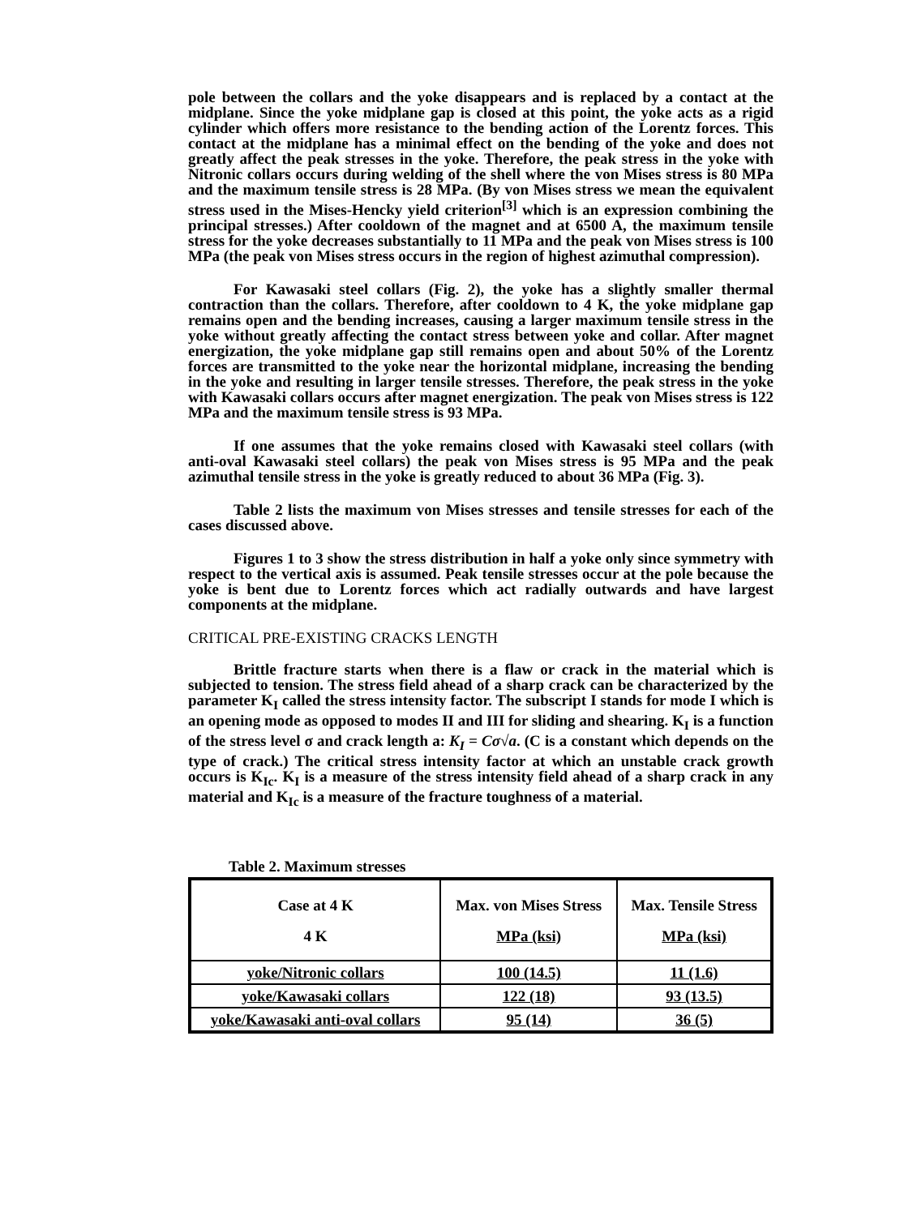pole between the collars and the yoke disappears and is replaced by a contact at the midplane. Since the yoke midplane gap is closed at this point, the yoke acts as a rigid cylinder which offers more resistance to the bending action of the Lorentz forces. This contact at the midplane has a minimal effect on the bending of the yoke and does not greatly affect the peak stresses in the yoke. Therefore, the peak stress in the yoke with Nitronic collars occurs during welding of the shell where the von Mises stress is 80 MPa and the maximum tensile stress is 28 MPa. (By von Mises stress we mean the equivalent stress used in the Mises-Hencky yield criterion<sup>[3]</sup> which is an expression combining the principal stresses.) After cooldown of the magnet and at 6500 A, the maximum tensile stress for the yoke decreases substantially to 11 MPa and the peak von Mises stress is 100 MPa (the peak von Mises stress occurs in the region of highest azimuthal compression).
For Kawasaki steel collars (Fig. 2), the yoke has a slightly smaller thermal contraction than the collars. Therefore, after cooldown to 4 K, the yoke midplane gap remains open and the bending increases, causing a larger maximum tensile stress in the yoke without greatly affecting the contact stress between yoke and collar. After magnet energization, the yoke midplane gap still remains open and about 50% of the Lorentz forces are transmitted to the yoke near the horizontal midplane, increasing the bending in the yoke and resulting in larger tensile stresses. Therefore, the peak stress in the yoke with Kawasaki collars occurs after magnet energization. The peak von Mises stress is 122 MPa and the maximum tensile stress is 93 MPa.
If one assumes that the yoke remains closed with Kawasaki steel collars (with anti-oval Kawasaki steel collars) the peak von Mises stress is 95 MPa and the peak azimuthal tensile stress in the yoke is greatly reduced to about 36 MPa (Fig. 3).
Table 2 lists the maximum von Mises stresses and tensile stresses for each of the cases discussed above.
Figures 1 to 3 show the stress distribution in half a yoke only since symmetry with respect to the vertical axis is assumed. Peak tensile stresses occur at the pole because the yoke is bent due to Lorentz forces which act radially outwards and have largest components at the midplane.
CRITICAL PRE-EXISTING CRACKS LENGTH
Brittle fracture starts when there is a flaw or crack in the material which is subjected to tension. The stress field ahead of a sharp crack can be characterized by the parameter K<sub>I</sub> called the stress intensity factor. The subscript I stands for mode I which is an opening mode as opposed to modes II and III for sliding and shearing. K<sub>I</sub> is a function of the stress level σ and crack length a: K<sub>I</sub> = Cσ√a. (C is a constant which depends on the type of crack.) The critical stress intensity factor at which an unstable crack growth occurs is K<sub>Ic</sub>. K<sub>I</sub> is a measure of the stress intensity field ahead of a sharp crack in any material and K<sub>Ic</sub> is a measure of the fracture toughness of a material.
Table 2. Maximum stresses
| Case at 4 K 4 K | Max. von Mises Stress MPa (ksi) | Max. Tensile Stress MPa (ksi) |
| --- | --- | --- |
| yoke/Nitronic collars | 100 (14.5) | 11 (1.6) |
| yoke/Kawasaki collars | 122 (18) | 93 (13.5) |
| yoke/Kawasaki anti-oval collars | 95 (14) | 36 (5) |